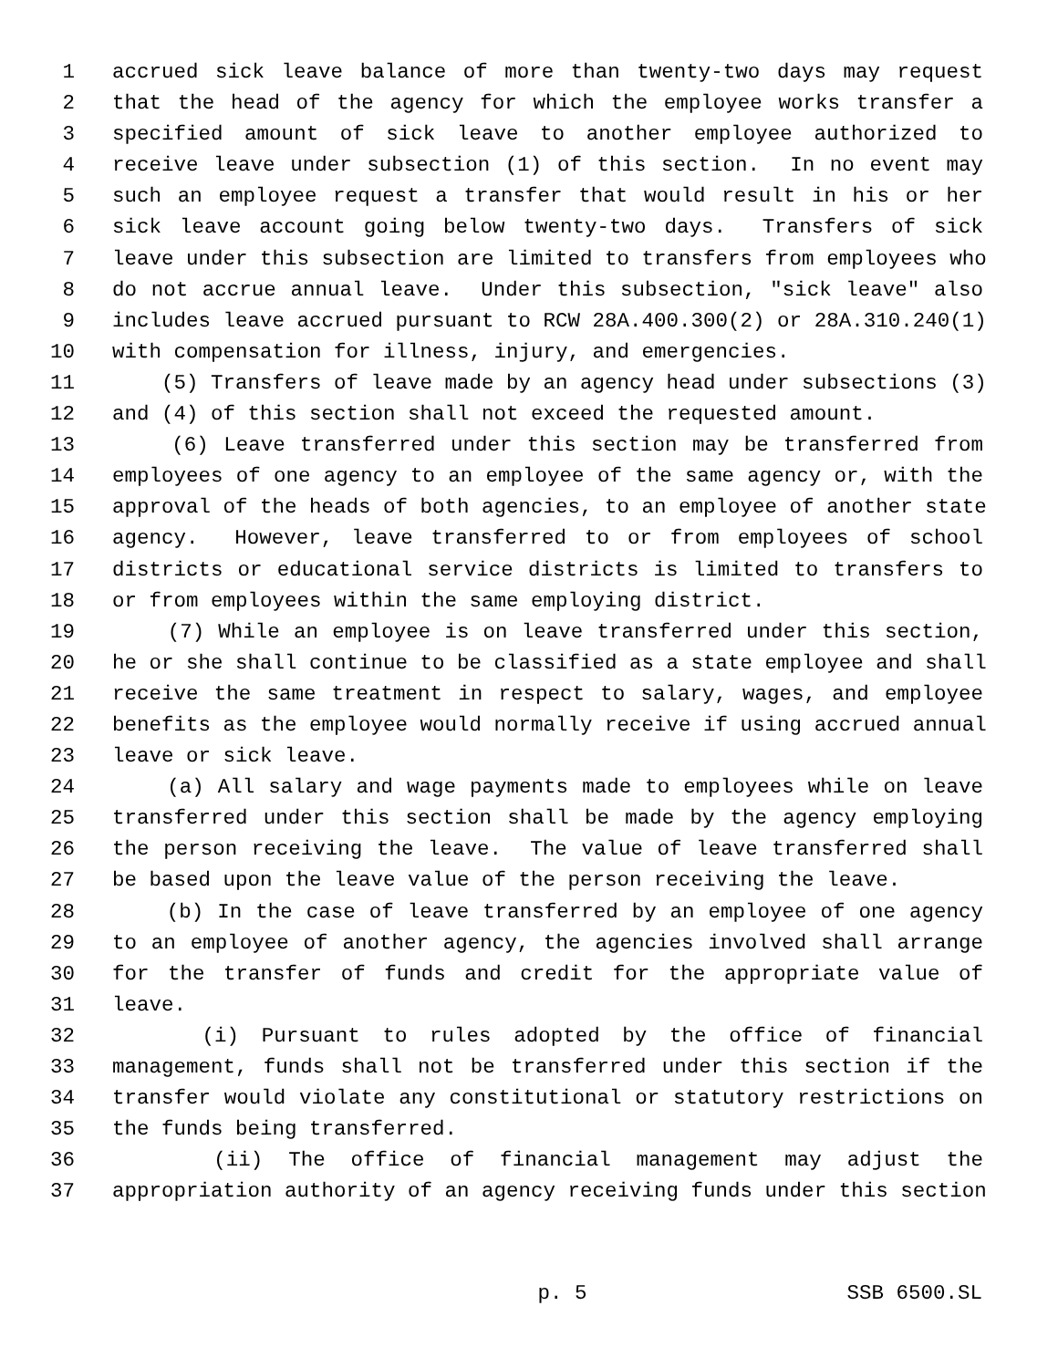1 accrued sick leave balance of more than twenty-two days may request
2 that the head of the agency for which the employee works transfer a
3 specified amount of sick leave to another employee authorized to
4 receive leave under subsection (1) of this section. In no event may
5 such an employee request a transfer that would result in his or her
6 sick leave account going below twenty-two days. Transfers of sick
7 leave under this subsection are limited to transfers from employees who
8 do not accrue annual leave. Under this subsection, "sick leave" also
9 includes leave accrued pursuant to RCW 28A.400.300(2) or 28A.310.240(1)
10 with compensation for illness, injury, and emergencies.
11 (5) Transfers of leave made by an agency head under subsections (3)
12 and (4) of this section shall not exceed the requested amount.
13 (6) Leave transferred under this section may be transferred from
14 employees of one agency to an employee of the same agency or, with the
15 approval of the heads of both agencies, to an employee of another state
16 agency. However, leave transferred to or from employees of school
17 districts or educational service districts is limited to transfers to
18 or from employees within the same employing district.
19 (7) While an employee is on leave transferred under this section,
20 he or she shall continue to be classified as a state employee and shall
21 receive the same treatment in respect to salary, wages, and employee
22 benefits as the employee would normally receive if using accrued annual
23 leave or sick leave.
24 (a) All salary and wage payments made to employees while on leave
25 transferred under this section shall be made by the agency employing
26 the person receiving the leave. The value of leave transferred shall
27 be based upon the leave value of the person receiving the leave.
28 (b) In the case of leave transferred by an employee of one agency
29 to an employee of another agency, the agencies involved shall arrange
30 for the transfer of funds and credit for the appropriate value of
31 leave.
32 (i) Pursuant to rules adopted by the office of financial
33 management, funds shall not be transferred under this section if the
34 transfer would violate any constitutional or statutory restrictions on
35 the funds being transferred.
36 (ii) The office of financial management may adjust the
37 appropriation authority of an agency receiving funds under this section
p. 5 SSB 6500.SL